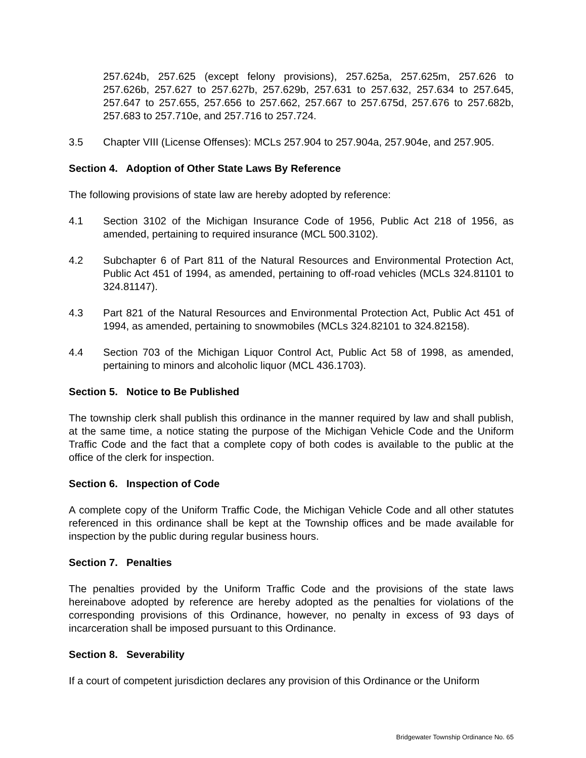257.624b, 257.625 (except felony provisions), 257.625a, 257.625m, 257.626 to 257.626b, 257.627 to 257.627b, 257.629b, 257.631 to 257.632, 257.634 to 257.645, 257.647 to 257.655, 257.656 to 257.662, 257.667 to 257.675d, 257.676 to 257.682b, 257.683 to 257.710e, and 257.716 to 257.724.
3.5 Chapter VIII (License Offenses): MCLs 257.904 to 257.904a, 257.904e, and 257.905.
Section 4. Adoption of Other State Laws By Reference
The following provisions of state law are hereby adopted by reference:
4.1 Section 3102 of the Michigan Insurance Code of 1956, Public Act 218 of 1956, as amended, pertaining to required insurance (MCL 500.3102).
4.2 Subchapter 6 of Part 811 of the Natural Resources and Environmental Protection Act, Public Act 451 of 1994, as amended, pertaining to off-road vehicles (MCLs 324.81101 to 324.81147).
4.3 Part 821 of the Natural Resources and Environmental Protection Act, Public Act 451 of 1994, as amended, pertaining to snowmobiles (MCLs 324.82101 to 324.82158).
4.4 Section 703 of the Michigan Liquor Control Act, Public Act 58 of 1998, as amended, pertaining to minors and alcoholic liquor (MCL 436.1703).
Section 5. Notice to Be Published
The township clerk shall publish this ordinance in the manner required by law and shall publish, at the same time, a notice stating the purpose of the Michigan Vehicle Code and the Uniform Traffic Code and the fact that a complete copy of both codes is available to the public at the office of the clerk for inspection.
Section 6. Inspection of Code
A complete copy of the Uniform Traffic Code, the Michigan Vehicle Code and all other statutes referenced in this ordinance shall be kept at the Township offices and be made available for inspection by the public during regular business hours.
Section 7. Penalties
The penalties provided by the Uniform Traffic Code and the provisions of the state laws hereinabove adopted by reference are hereby adopted as the penalties for violations of the corresponding provisions of this Ordinance, however, no penalty in excess of 93 days of incarceration shall be imposed pursuant to this Ordinance.
Section 8. Severability
If a court of competent jurisdiction declares any provision of this Ordinance or the Uniform
Bridgewater Township Ordinance No. 65